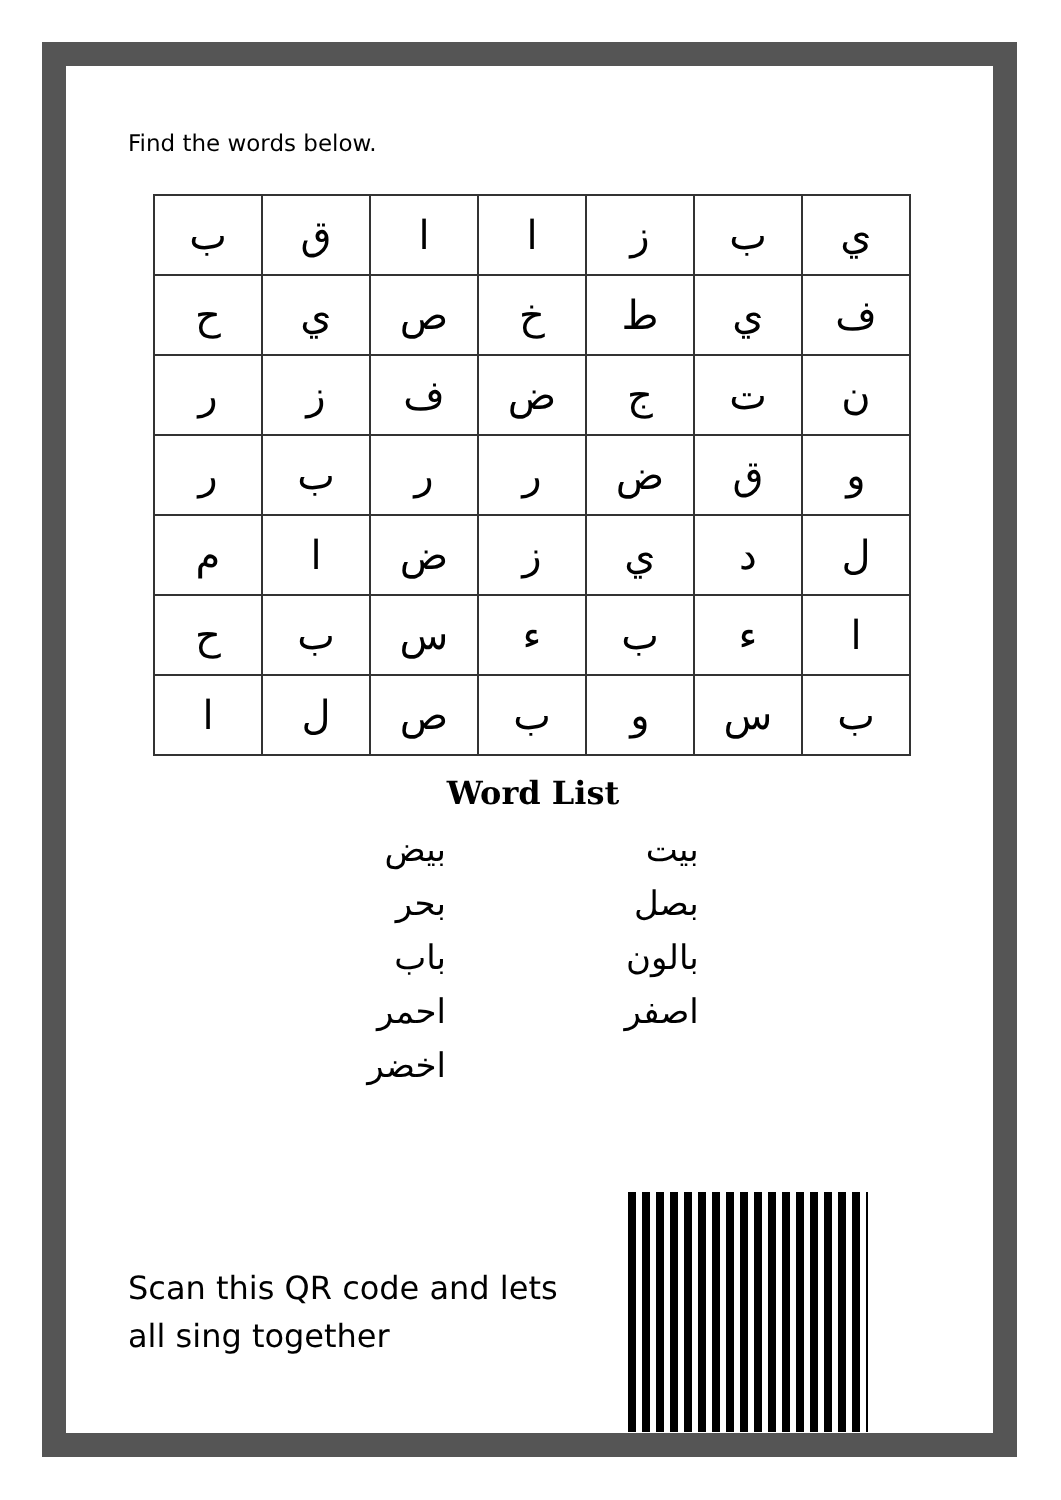Find the words below.
| ي | ب | ز | ا | ا | ق | ب |
| ف | ي | ط | خ | ص | ي | ح |
| ن | ت | ج | ض | ف | ز | ر |
| و | ق | ض | ر | ر | ب | ر |
| ل | د | ي | ز | ض | ا | م |
| ا | ء | ب | ء | س | ب | ح |
| ب | س | و | ب | ص | ل | ا |
Word List
بيت
بصل
بالون
اصفر
بيض
بحر
باب
احمر
اخضر
Scan this QR code and lets all sing together